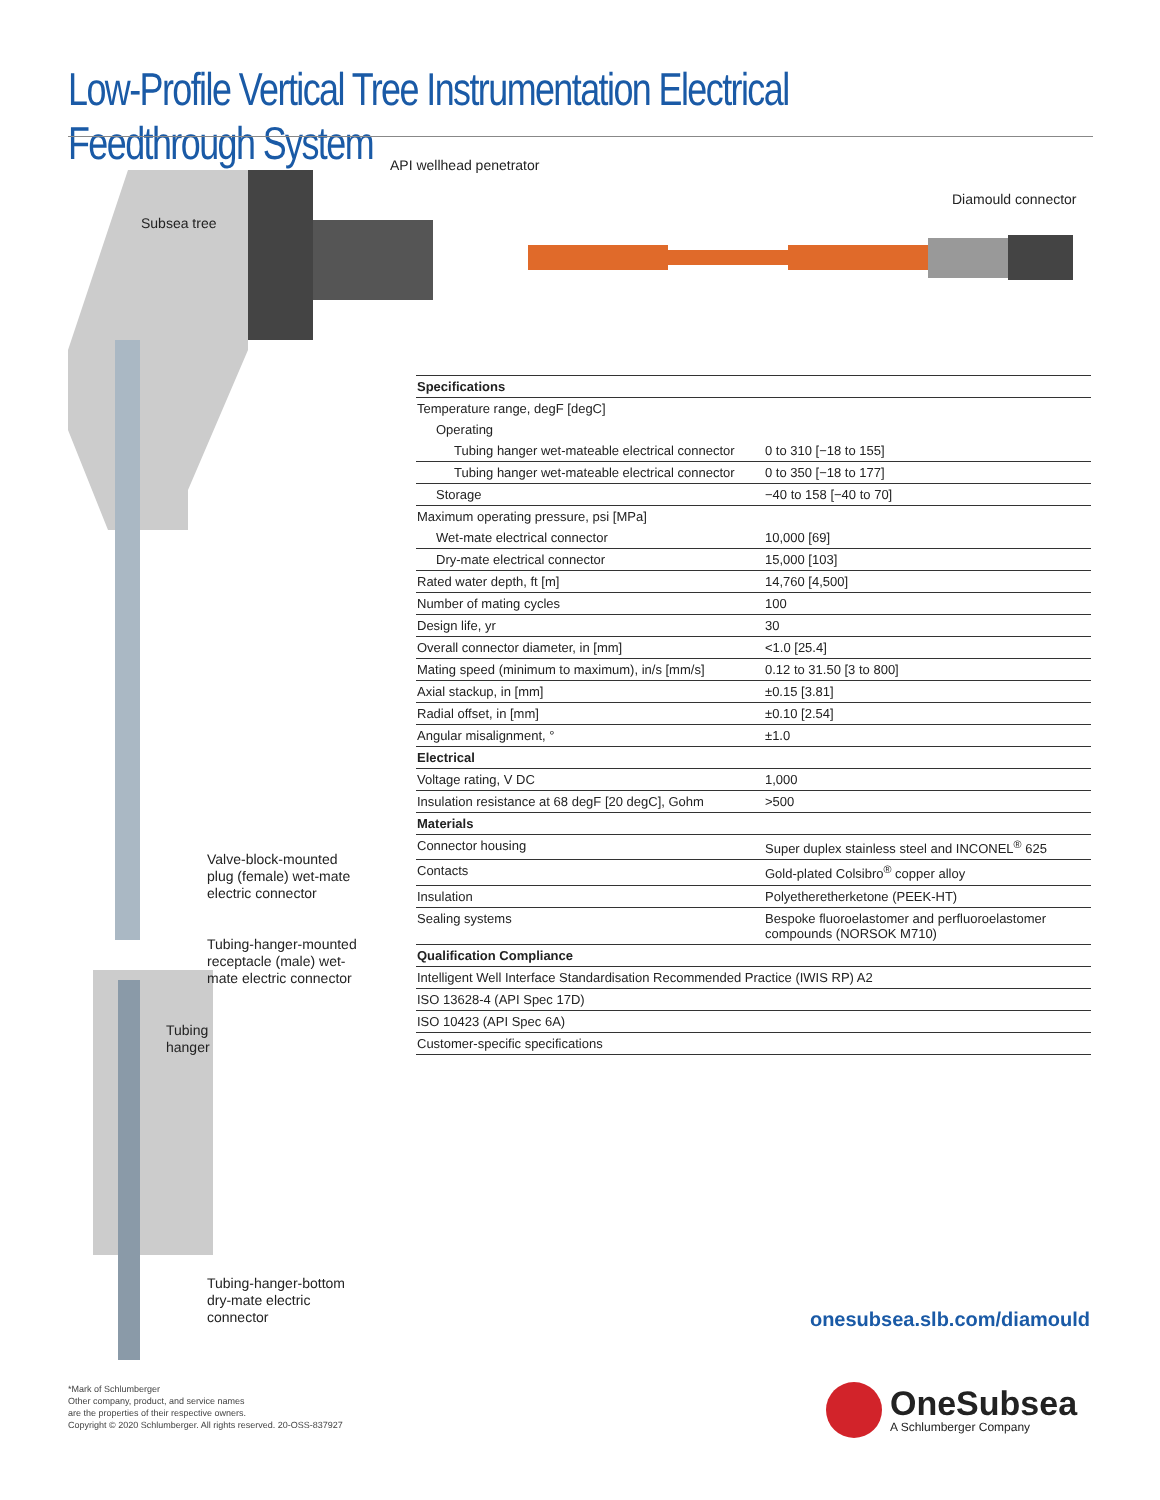Low-Profile Vertical Tree Instrumentation Electrical Feedthrough System
Subsea tree
API wellhead penetrator
Diamould connector
Valve-block-mounted
plug (female) wet-mate
electric connector
Tubing-hanger-mounted
receptacle (male) wet-
mate electric connector
Tubing
hanger
Tubing-hanger-bottom
dry-mate electric
connector
| Specifications | |
| --- | --- |
| Temperature range, degF [degC] | |
| Operating | |
| Tubing hanger wet-mateable electrical connector | 0 to 310 [−18 to 155] |
| Tubing hanger wet-mateable electrical connector | 0 to 350 [−18 to 177] |
| Storage | −40 to 158 [−40 to 70] |
| Maximum operating pressure, psi [MPa] | |
| Wet-mate electrical connector | 10,000 [69] |
| Dry-mate electrical connector | 15,000 [103] |
| Rated water depth, ft [m] | 14,760 [4,500] |
| Number of mating cycles | 100 |
| Design life, yr | 30 |
| Overall connector diameter, in [mm] | <1.0 [25.4] |
| Mating speed (minimum to maximum), in/s [mm/s] | 0.12 to 31.50 [3 to 800] |
| Axial stackup, in [mm] | ±0.15 [3.81] |
| Radial offset, in [mm] | ±0.10 [2.54] |
| Angular misalignment, ° | ±1.0 |
| Electrical | |
| Voltage rating, V DC | 1,000 |
| Insulation resistance at 68 degF [20 degC], Gohm | >500 |
| Materials | |
| Connector housing | Super duplex stainless steel and INCONEL<sup>®</sup> 625 |
| Contacts | Gold-plated Colsibro<sup>®</sup> copper alloy |
| Insulation | Polyetheretherketone (PEEK-HT) |
| Sealing systems | Bespoke fluoroelastomer and perfluoroelastomer compounds (NORSOK M710) |
| Qualification Compliance | |
| Intelligent Well Interface Standardisation Recommended Practice (IWIS RP) A2 | |
| ISO 13628-4 (API Spec 17D) | |
| ISO 10423 (API Spec 6A) | |
| Customer-specific specifications | |
onesubsea.slb.com/diamould
*Mark of Schlumberger
Other company, product, and service names
are the properties of their respective owners.
Copyright © 2020 Schlumberger. All rights reserved. 20-OSS-837927
OneSubsea
A Schlumberger Company